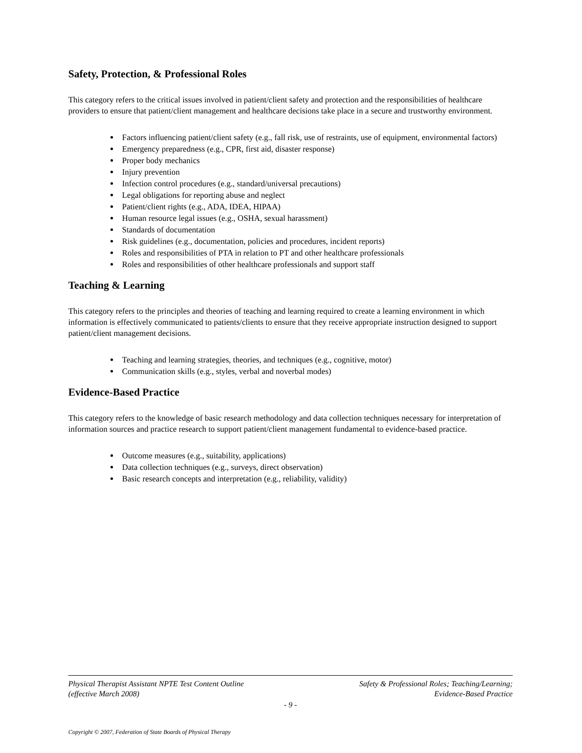Safety, Protection, & Professional Roles
This category refers to the critical issues involved in patient/client safety and protection and the responsibilities of healthcare providers to ensure that patient/client management and healthcare decisions take place in a secure and trustworthy environment.
Factors influencing patient/client safety (e.g., fall risk, use of restraints, use of equipment, environmental factors)
Emergency preparedness (e.g., CPR, first aid, disaster response)
Proper body mechanics
Injury prevention
Infection control procedures (e.g., standard/universal precautions)
Legal obligations for reporting abuse and neglect
Patient/client rights (e.g., ADA, IDEA, HIPAA)
Human resource legal issues (e.g., OSHA, sexual harassment)
Standards of documentation
Risk guidelines (e.g., documentation, policies and procedures, incident reports)
Roles and responsibilities of PTA in relation to PT and other healthcare professionals
Roles and responsibilities of other healthcare professionals and support staff
Teaching & Learning
This category refers to the principles and theories of teaching and learning required to create a learning environment in which information is effectively communicated to patients/clients to ensure that they receive appropriate instruction designed to support patient/client management decisions.
Teaching and learning strategies, theories, and techniques (e.g., cognitive, motor)
Communication skills (e.g., styles, verbal and noverbal modes)
Evidence-Based Practice
This category refers to the knowledge of basic research methodology and data collection techniques necessary for interpretation of information sources and practice research to support patient/client management fundamental to evidence-based practice.
Outcome measures (e.g., suitability, applications)
Data collection techniques (e.g., surveys, direct observation)
Basic research concepts and interpretation (e.g., reliability, validity)
Physical Therapist Assistant NPTE Test Content Outline
(effective March 2008)
Safety & Professional Roles; Teaching/Learning;
Evidence-Based Practice
- 9 -
Copyright © 2007, Federation of State Boards of Physical Therapy